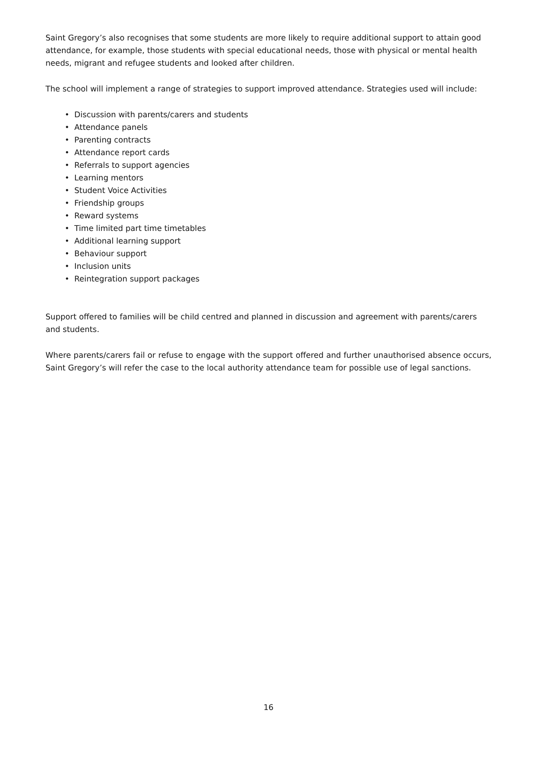Saint Gregory’s also recognises that some students are more likely to require additional support to attain good attendance, for example, those students with special educational needs, those with physical or mental health needs, migrant and refugee students and looked after children.
The school will implement a range of strategies to support improved attendance. Strategies used will include:
• Discussion with parents/carers and students
• Attendance panels
• Parenting contracts
• Attendance report cards
• Referrals to support agencies
• Learning mentors
• Student Voice Activities
• Friendship groups
• Reward systems
• Time limited part time timetables
• Additional learning support
• Behaviour support
• Inclusion units
• Reintegration support packages
Support offered to families will be child centred and planned in discussion and agreement with parents/carers and students.
Where parents/carers fail or refuse to engage with the support offered and further unauthorised absence occurs, Saint Gregory’s will refer the case to the local authority attendance team for possible use of legal sanctions.
16